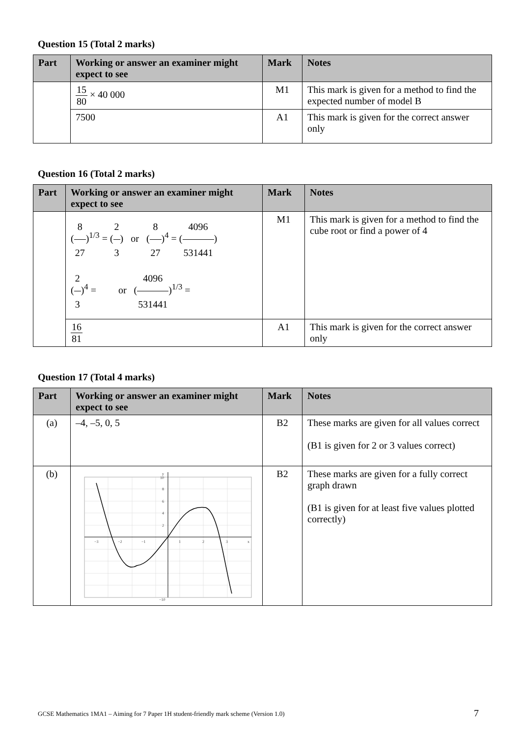Question 15 (Total 2 marks)
| Part | Working or answer an examiner might expect to see | Mark | Notes |
| --- | --- | --- | --- |
| | 15 80 × 40 000 | M1 | This mark is given for a method to find the expected number of model B |
| | 7500 | A1 | This mark is given for the correct answer only |
Question 16 (Total 2 marks)
| Part | Working or answer an examiner might expect to see | Mark | Notes |
| --- | --- | --- | --- |
| | ( 8 27 )<sup>1/3</sup> = ( 2 3 ) or ( 8 27 )<sup>4</sup> = ( 4096 531441 ) ( 2 3 )<sup>4</sup> = or ( 4096 531441 )<sup>1/3</sup> = | M1 | This mark is given for a method to find the cube root or find a power of 4 |
| | 16 81 | A1 | This mark is given for the correct answer only |
Question 17 (Total 4 marks)
| Part | Working or answer an examiner might expect to see | Mark | Notes |
| --- | --- | --- | --- |
| (a) | –4, –5, 0, 5 | B2 | These marks are given for all values correct (B1 is given for 2 or 3 values correct) |
| (b) | −3 −2 −1 1 2 3 x y 10 8 6 4 2 −10 | B2 | These marks are given for a fully correct graph drawn (B1 is given for at least five values plotted correctly) |
GCSE Mathematics 1MA1 – Aiming for 7 Paper 1H student-friendly mark scheme (Version 1.0) 7